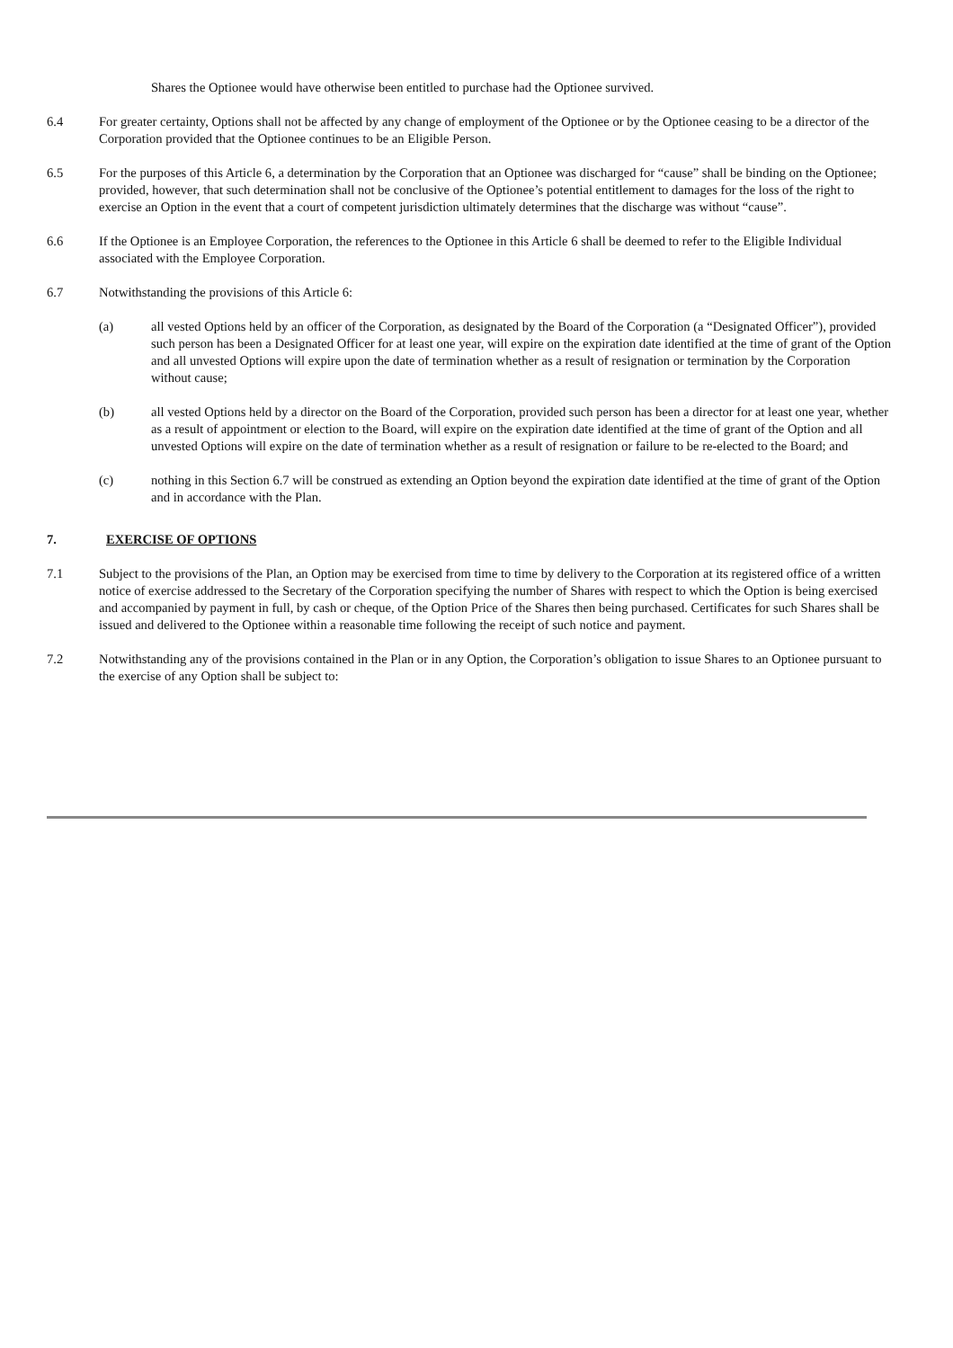Shares the Optionee would have otherwise been entitled to purchase had the Optionee survived.
6.4 For greater certainty, Options shall not be affected by any change of employment of the Optionee or by the Optionee ceasing to be a director of the Corporation provided that the Optionee continues to be an Eligible Person.
6.5 For the purposes of this Article 6, a determination by the Corporation that an Optionee was discharged for “cause” shall be binding on the Optionee; provided, however, that such determination shall not be conclusive of the Optionee’s potential entitlement to damages for the loss of the right to exercise an Option in the event that a court of competent jurisdiction ultimately determines that the discharge was without “cause”.
6.6 If the Optionee is an Employee Corporation, the references to the Optionee in this Article 6 shall be deemed to refer to the Eligible Individual associated with the Employee Corporation.
6.7 Notwithstanding the provisions of this Article 6:
(a) all vested Options held by an officer of the Corporation, as designated by the Board of the Corporation (a “Designated Officer”), provided such person has been a Designated Officer for at least one year, will expire on the expiration date identified at the time of grant of the Option and all unvested Options will expire upon the date of termination whether as a result of resignation or termination by the Corporation without cause;
(b) all vested Options held by a director on the Board of the Corporation, provided such person has been a director for at least one year, whether as a result of appointment or election to the Board, will expire on the expiration date identified at the time of grant of the Option and all unvested Options will expire on the date of termination whether as a result of resignation or failure to be re-elected to the Board; and
(c) nothing in this Section 6.7 will be construed as extending an Option beyond the expiration date identified at the time of grant of the Option and in accordance with the Plan.
7. EXERCISE OF OPTIONS
7.1 Subject to the provisions of the Plan, an Option may be exercised from time to time by delivery to the Corporation at its registered office of a written notice of exercise addressed to the Secretary of the Corporation specifying the number of Shares with respect to which the Option is being exercised and accompanied by payment in full, by cash or cheque, of the Option Price of the Shares then being purchased. Certificates for such Shares shall be issued and delivered to the Optionee within a reasonable time following the receipt of such notice and payment.
7.2 Notwithstanding any of the provisions contained in the Plan or in any Option, the Corporation’s obligation to issue Shares to an Optionee pursuant to the exercise of any Option shall be subject to: